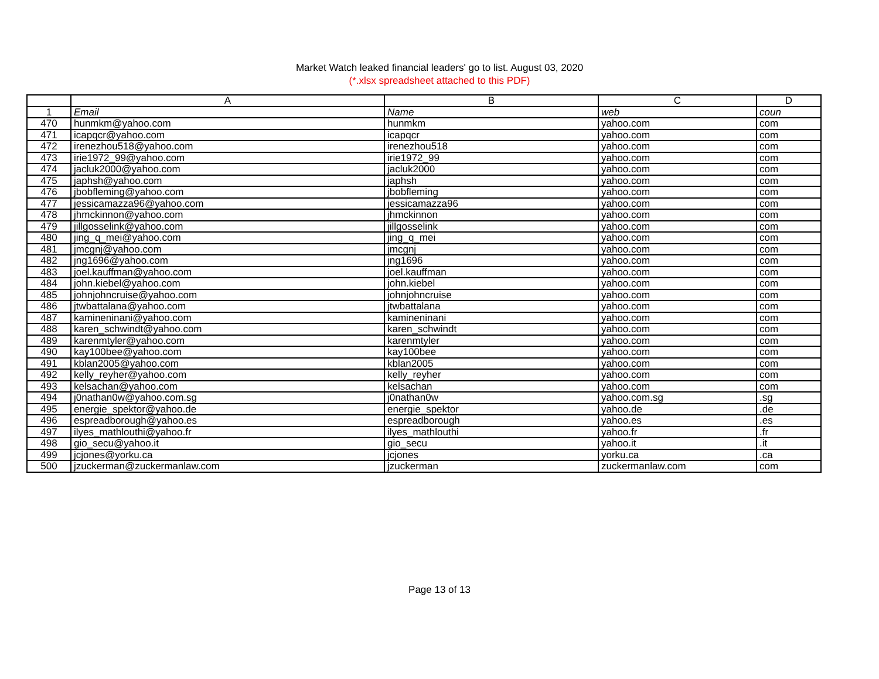Market Watch leaked financial leaders' go to list. August 03, 2020
(*.xlsx spreadsheet attached to this PDF)
| | A | B | C | D |
| --- | --- | --- | --- | --- |
| 1 | Email | Name | web | coun |
| 470 | hunmkm@yahoo.com | hunmkm | yahoo.com | com |
| 471 | icapqcr@yahoo.com | icapqcr | yahoo.com | com |
| 472 | irenezhou518@yahoo.com | irenezhou518 | yahoo.com | com |
| 473 | irie1972_99@yahoo.com | irie1972_99 | yahoo.com | com |
| 474 | jacluk2000@yahoo.com | jacluk2000 | yahoo.com | com |
| 475 | japhsh@yahoo.com | japhsh | yahoo.com | com |
| 476 | jbobfleming@yahoo.com | jbobfleming | yahoo.com | com |
| 477 | jessicamazza96@yahoo.com | jessicamazza96 | yahoo.com | com |
| 478 | jhmckinnon@yahoo.com | jhmckinnon | yahoo.com | com |
| 479 | jillgosselink@yahoo.com | jillgosselink | yahoo.com | com |
| 480 | jing_q_mei@yahoo.com | jing_q_mei | yahoo.com | com |
| 481 | jmcgnj@yahoo.com | jmcgnj | yahoo.com | com |
| 482 | jng1696@yahoo.com | jng1696 | yahoo.com | com |
| 483 | joel.kauffman@yahoo.com | joel.kauffman | yahoo.com | com |
| 484 | john.kiebel@yahoo.com | john.kiebel | yahoo.com | com |
| 485 | johnjohncruise@yahoo.com | johnjohncruise | yahoo.com | com |
| 486 | jtwbattalana@yahoo.com | jtwbattalana | yahoo.com | com |
| 487 | kamineninani@yahoo.com | kamineninani | yahoo.com | com |
| 488 | karen_schwindt@yahoo.com | karen_schwindt | yahoo.com | com |
| 489 | karenmtyler@yahoo.com | karenmtyler | yahoo.com | com |
| 490 | kay100bee@yahoo.com | kay100bee | yahoo.com | com |
| 491 | kblan2005@yahoo.com | kblan2005 | yahoo.com | com |
| 492 | kelly_reyher@yahoo.com | kelly_reyher | yahoo.com | com |
| 493 | kelsachan@yahoo.com | kelsachan | yahoo.com | com |
| 494 | j0nathan0w@yahoo.com.sg | j0nathan0w | yahoo.com.sg | .sg |
| 495 | energie_spektor@yahoo.de | energie_spektor | yahoo.de | .de |
| 496 | espreadborough@yahoo.es | espreadborough | yahoo.es | .es |
| 497 | ilyes_mathlouthi@yahoo.fr | ilyes_mathlouthi | yahoo.fr | .fr |
| 498 | gio_secu@yahoo.it | gio_secu | yahoo.it | .it |
| 499 | jcjones@yorku.ca | jcjones | yorku.ca | .ca |
| 500 | jzuckerman@zuckermanlaw.com | jzuckerman | zuckermanlaw.com | com |
Page 13 of 13